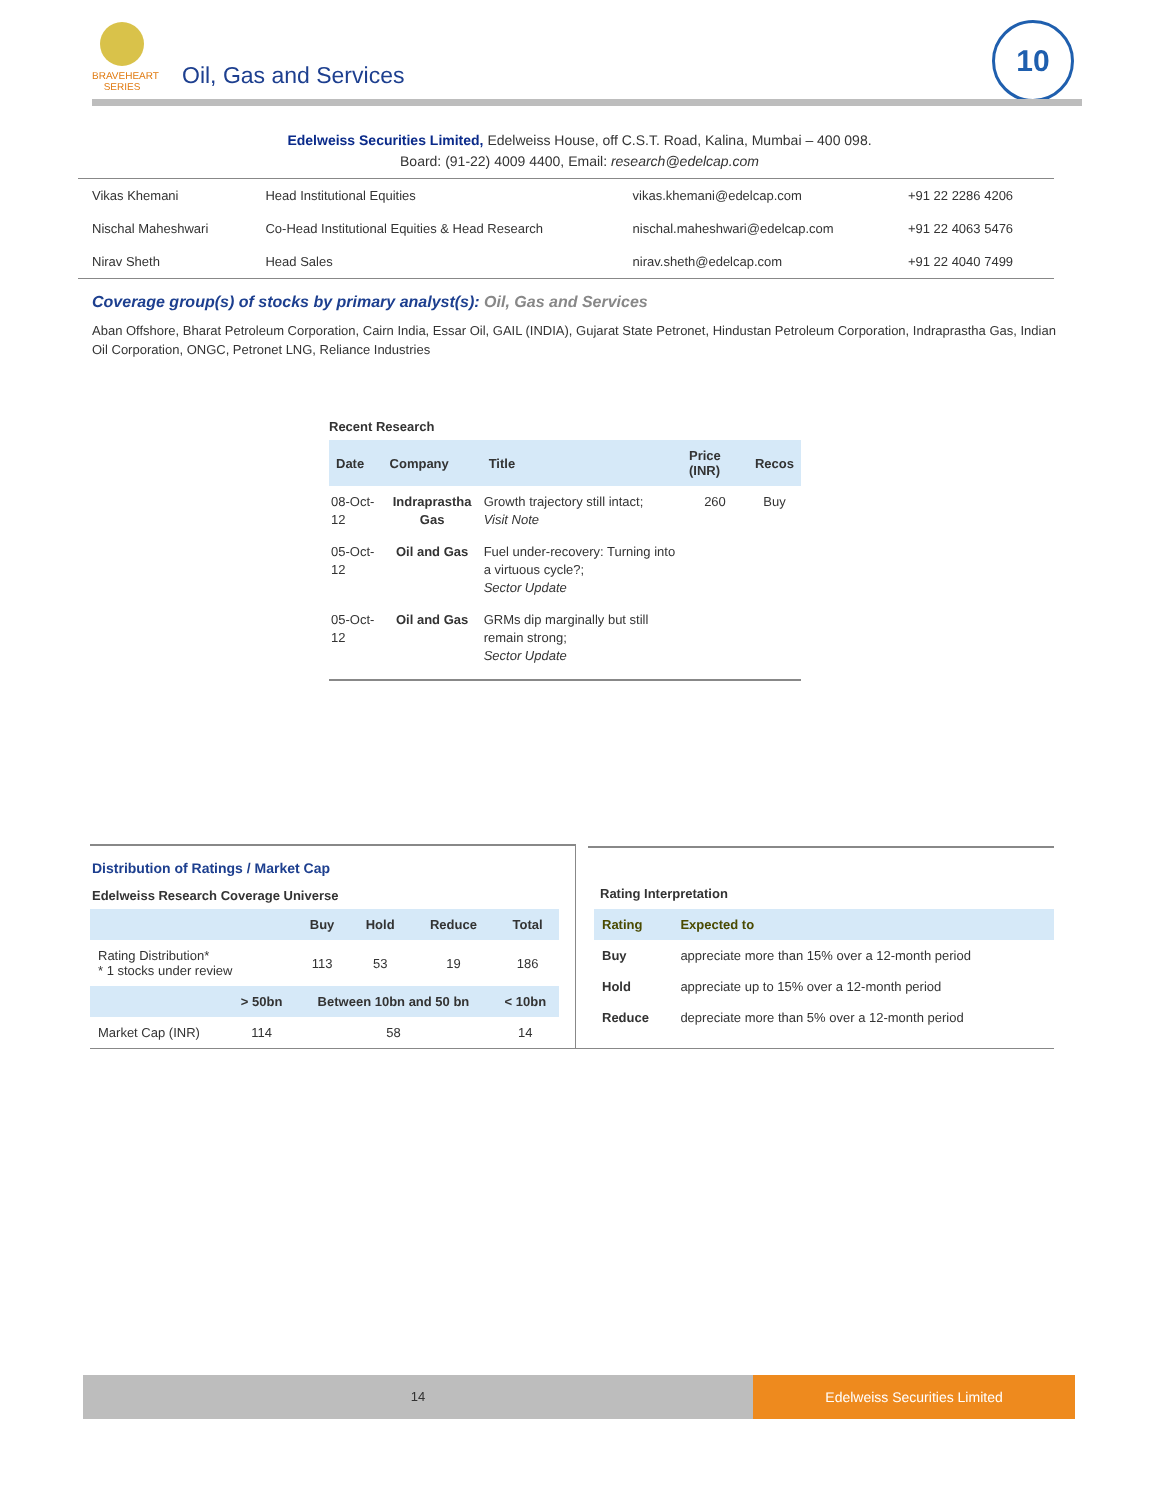BRAVEHEART
SERIES
Oil, Gas and Services
10
Edelweiss Securities Limited, Edelweiss House, off C.S.T. Road, Kalina, Mumbai – 400 098.
Board: (91-22) 4009 4400, Email: research@edelcap.com
| Vikas Khemani | Head Institutional Equities | vikas.khemani@edelcap.com | +91 22 2286 4206 |
| Nischal Maheshwari | Co-Head Institutional Equities & Head Research | nischal.maheshwari@edelcap.com | +91 22 4063 5476 |
| Nirav Sheth | Head Sales | nirav.sheth@edelcap.com | +91 22 4040 7499 |
Coverage group(s) of stocks by primary analyst(s): Oil, Gas and Services
Aban Offshore, Bharat Petroleum Corporation, Cairn India, Essar Oil, GAIL (INDIA), Gujarat State Petronet, Hindustan Petroleum Corporation, Indraprastha Gas, Indian Oil Corporation, ONGC, Petronet LNG, Reliance Industries
Recent Research
| Date | Company | Title | Price (INR) | Recos |
| --- | --- | --- | --- | --- |
| 08-Oct-12 | Indraprastha Gas | Growth trajectory still intact; Visit Note | 260 | Buy |
| 05-Oct-12 | Oil and Gas | Fuel under-recovery: Turning into a virtuous cycle?; Sector Update | | |
| 05-Oct-12 | Oil and Gas | GRMs dip marginally but still remain strong; Sector Update | | |
Distribution of Ratings / Market Cap
Edelweiss Research Coverage Universe
| | Buy | Hold | Reduce | Total |
| --- | --- | --- | --- | --- |
| Rating Distribution* * 1 stocks under review | 113 | 53 | 19 | 186 |
| | > 50bn | Between 10bn and 50 bn | < 10bn |
| --- | --- | --- | --- |
| Market Cap (INR) | 114 | 58 | 14 |
Rating Interpretation
| Rating | Expected to |
| --- | --- |
| Buy | appreciate more than 15% over a 12-month period |
| Hold | appreciate up to 15% over a 12-month period |
| Reduce | depreciate more than 5% over a 12-month period |
14 Edelweiss Securities Limited